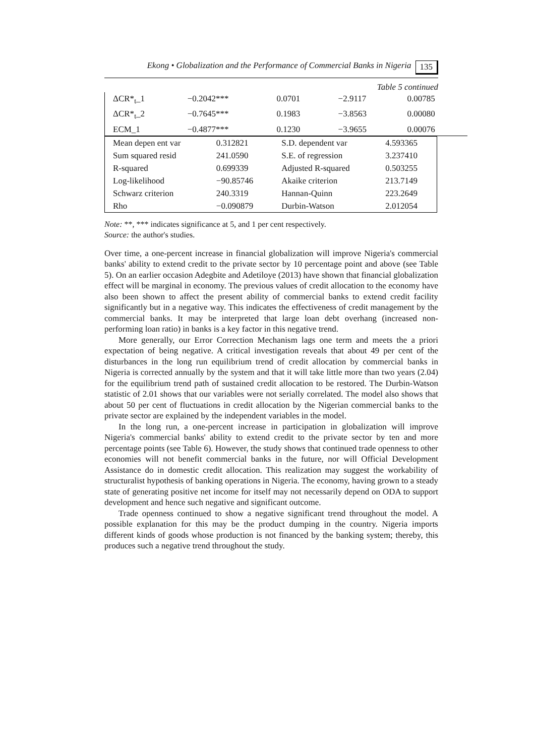Ekong • Globalization and the Performance of Commercial Banks in Nigeria 135
Table 5 continued
| ΔCR*<sub>t</sub>_1 | −0.2042*** | 0.0701 | −2.9117 | 0.00785 |
| ΔCR*<sub>t</sub>_2 | −0.7645*** | 0.1983 | −3.8563 | 0.00080 |
| ECM_1 | −0.4877*** | 0.1230 | −3.9655 | 0.00076 |
| Mean depen ent var | 0.312821 | S.D. dependent var | 4.593365 |
| Sum squared resid | 241.0590 | S.E. of regression | 3.237410 |
| R-squared | 0.699339 | Adjusted R-squared | 0.503255 |
| Log-likelihood | −90.85746 | Akaike criterion | 213.7149 |
| Schwarz criterion | 240.3319 | Hannan-Quinn | 223.2649 |
| Rho | −0.090879 | Durbin-Watson | 2.012054 |
Note: **, *** indicates significance at 5, and 1 per cent respectively.
Source: the author's studies.
Over time, a one-percent increase in financial globalization will improve Nigeria's commercial banks' ability to extend credit to the private sector by 10 percentage point and above (see Table 5). On an earlier occasion Adegbite and Adetiloye (2013) have shown that financial globalization effect will be marginal in economy. The previous values of credit allocation to the economy have also been shown to affect the present ability of commercial banks to extend credit facility significantly but in a negative way. This indicates the effectiveness of credit management by the commercial banks. It may be interpreted that large loan debt overhang (increased non-performing loan ratio) in banks is a key factor in this negative trend.
More generally, our Error Correction Mechanism lags one term and meets the a priori expectation of being negative. A critical investigation reveals that about 49 per cent of the disturbances in the long run equilibrium trend of credit allocation by commercial banks in Nigeria is corrected annually by the system and that it will take little more than two years (2.04) for the equilibrium trend path of sustained credit allocation to be restored. The Durbin-Watson statistic of 2.01 shows that our variables were not serially correlated. The model also shows that about 50 per cent of fluctuations in credit allocation by the Nigerian commercial banks to the private sector are explained by the independent variables in the model.
In the long run, a one-percent increase in participation in globalization will improve Nigeria's commercial banks' ability to extend credit to the private sector by ten and more percentage points (see Table 6). However, the study shows that continued trade openness to other economies will not benefit commercial banks in the future, nor will Official Development Assistance do in domestic credit allocation. This realization may suggest the workability of structuralist hypothesis of banking operations in Nigeria. The economy, having grown to a steady state of generating positive net income for itself may not necessarily depend on ODA to support development and hence such negative and significant outcome.
Trade openness continued to show a negative significant trend throughout the model. A possible explanation for this may be the product dumping in the country. Nigeria imports different kinds of goods whose production is not financed by the banking system; thereby, this produces such a negative trend throughout the study.